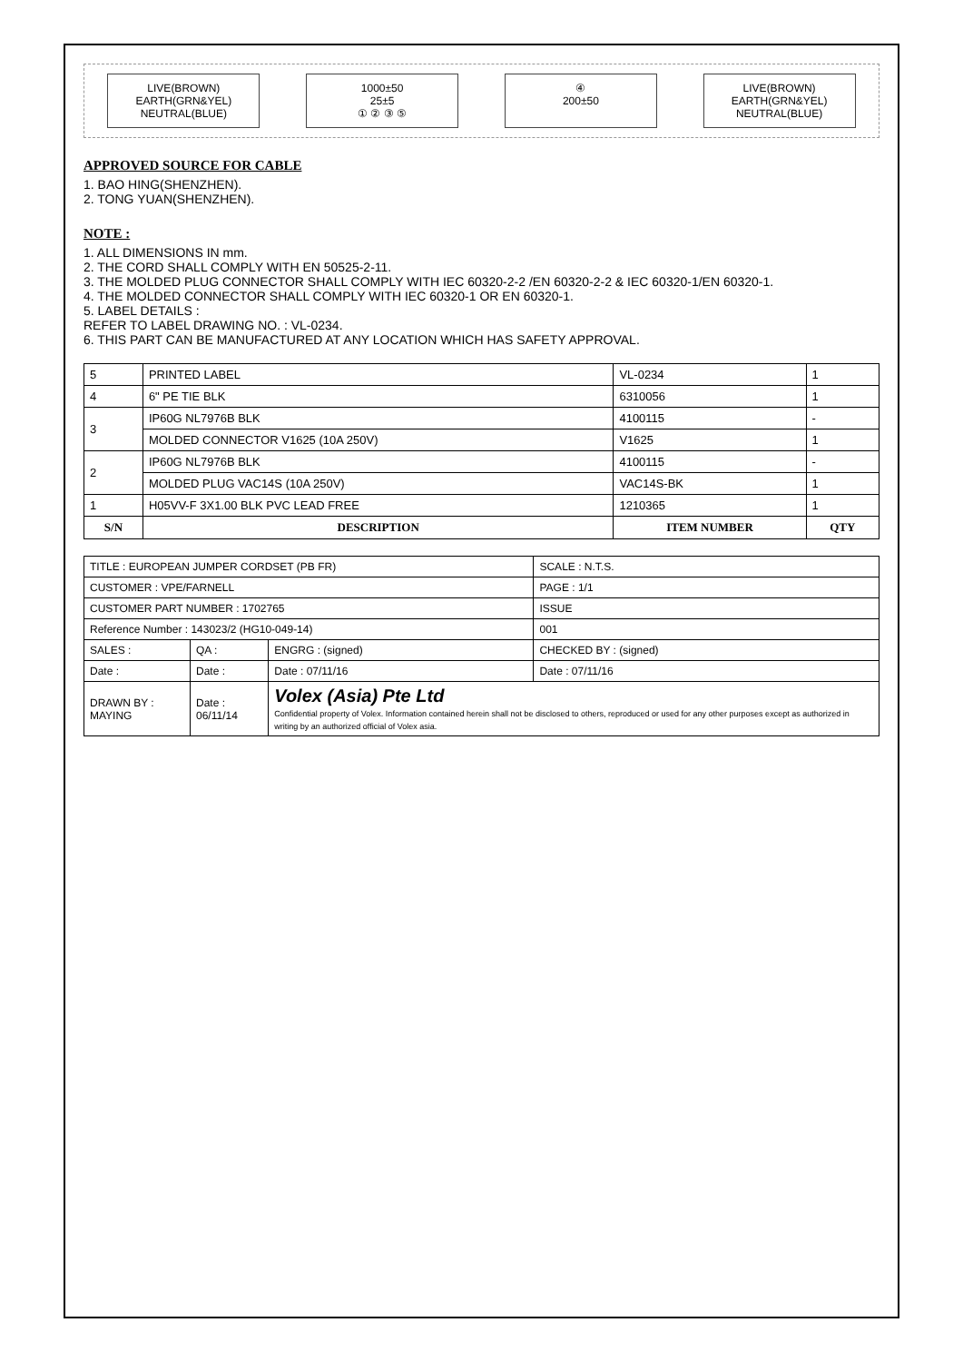LIVE(BROWN)
EARTH(GRN&YEL)
NEUTRAL(BLUE)
1000±50
25±5
① ② ③ ⑤
④
200±50
LIVE(BROWN)
EARTH(GRN&YEL)
NEUTRAL(BLUE)
APPROVED SOURCE FOR CABLE
1. BAO HING(SHENZHEN).
2. TONG YUAN(SHENZHEN).
NOTE :
1. ALL DIMENSIONS IN mm.
2. THE CORD SHALL COMPLY WITH EN 50525-2-11.
3. THE MOLDED PLUG CONNECTOR SHALL COMPLY WITH IEC 60320-2-2 /EN 60320-2-2 & IEC 60320-1/EN 60320-1.
4. THE MOLDED CONNECTOR SHALL COMPLY WITH IEC 60320-1 OR EN 60320-1.
5. LABEL DETAILS :
REFER TO LABEL DRAWING NO. : VL-0234.
6. THIS PART CAN BE MANUFACTURED AT ANY LOCATION WHICH HAS SAFETY APPROVAL.
| 5 | PRINTED LABEL | VL-0234 | 1 |
| 4 | 6" PE TIE BLK | 6310056 | 1 |
| 3 | IP60G NL7976B BLK | 4100115 | - |
| | MOLDED CONNECTOR V1625 (10A 250V) | V1625 | 1 |
| 2 | IP60G NL7976B BLK | 4100115 | - |
| | MOLDED PLUG VAC14S (10A 250V) | VAC14S-BK | 1 |
| 1 | H05VV-F 3X1.00 BLK PVC LEAD FREE | 1210365 | 1 |
| S/N | DESCRIPTION | ITEM NUMBER | QTY |
| TITLE : EUROPEAN JUMPER CORDSET (PB FR) | | | SCALE : N.T.S. |
| CUSTOMER : VPE/FARNELL | | | PAGE : 1/1 |
| CUSTOMER PART NUMBER : 1702765 | | | ISSUE |
| Reference Number : 143023/2 (HG10-049-14) | | | 001 |
| SALES : | QA : | ENGRG : (signed) | CHECKED BY : (signed) |
| Date : | Date : | Date : 07/11/16 | Date : 07/11/16 |
| DRAWN BY : MAYING | Date : 06/11/14 | Volex (Asia) Pte Ltd Confidential property of Volex. Information contained herein shall not be disclosed to others, reproduced or used for any other purposes except as authorized in writing by an authorized official of Volex asia. | |